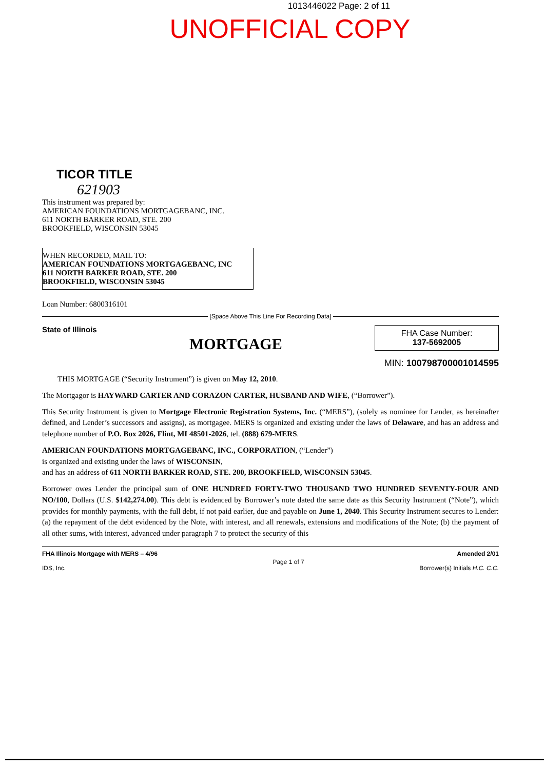1013446022 Page: 2 of 11
UNOFFICIAL COPY
TICOR TITLE
621903
This instrument was prepared by:
AMERICAN FOUNDATIONS MORTGAGEBANC, INC.
611 NORTH BARKER ROAD, STE. 200
BROOKFIELD, WISCONSIN 53045
WHEN RECORDED, MAIL TO:
AMERICAN FOUNDATIONS MORTGAGEBANC, INC
611 NORTH BARKER ROAD, STE. 200
BROOKFIELD, WISCONSIN 53045
Loan Number: 6800316101
[Space Above This Line For Recording Data]
State of Illinois MORTGAGE
FHA Case Number:
137-5692005
MIN: 100798700001014595
THIS MORTGAGE (“Security Instrument”) is given on May 12, 2010.
The Mortgagor is HAYWARD CARTER AND CORAZON CARTER, HUSBAND AND WIFE, (“Borrower”).
This Security Instrument is given to Mortgage Electronic Registration Systems, Inc. (“MERS”), (solely as nominee for Lender, as hereinafter defined, and Lender’s successors and assigns), as mortgagee. MERS is organized and existing under the laws of Delaware, and has an address and telephone number of P.O. Box 2026, Flint, MI 48501-2026, tel. (888) 679-MERS.
AMERICAN FOUNDATIONS MORTGAGEBANC, INC., CORPORATION, (“Lender”)
is organized and existing under the laws of WISCONSIN,
and has an address of 611 NORTH BARKER ROAD, STE. 200, BROOKFIELD, WISCONSIN 53045.
Borrower owes Lender the principal sum of ONE HUNDRED FORTY-TWO THOUSAND TWO HUNDRED SEVENTY-FOUR AND NO/100, Dollars (U.S. $142,274.00). This debt is evidenced by Borrower’s note dated the same date as this Security Instrument (“Note”), which provides for monthly payments, with the full debt, if not paid earlier, due and payable on June 1, 2040. This Security Instrument secures to Lender: (a) the repayment of the debt evidenced by the Note, with interest, and all renewals, extensions and modifications of the Note; (b) the payment of all other sums, with interest, advanced under paragraph 7 to protect the security of this
FHA Illinois Mortgage with MERS – 4/96
IDS, Inc.
Page 1 of 7
Amended 2/01
Borrower(s) Initials H.C. C.C.